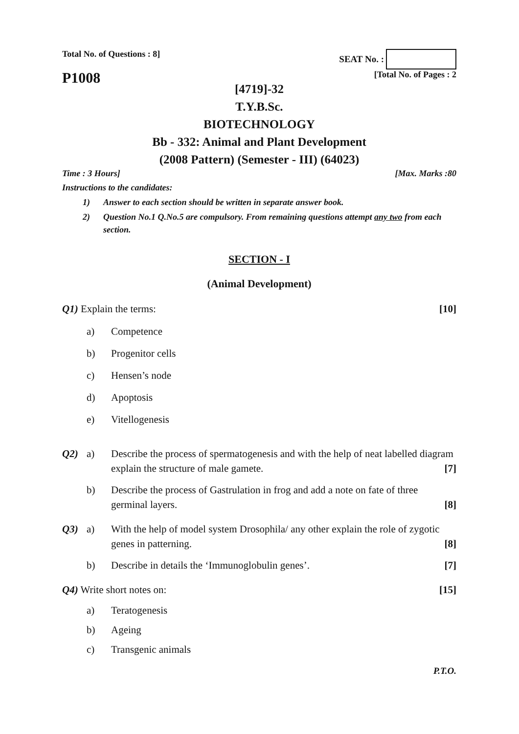Total No. of Questions : 8] SEAT No. :
P1008
[Total No. of Pages : 2
[4719]-32
T.Y.B.Sc.
BIOTECHNOLOGY
Bb - 332: Animal and Plant Development
(2008 Pattern) (Semester - III) (64023)
Time : 3 Hours] [Max. Marks :80
Instructions to the candidates:
1) Answer to each section should be written in separate answer book.
2) Question No.1 Q.No.5 are compulsory. From remaining questions attempt any two from each section.
SECTION - I
(Animal Development)
Q1) Explain the terms: [10]
a) Competence
b) Progenitor cells
c) Hensen’s node
d) Apoptosis
e) Vitellogenesis
Q2) a) Describe the process of spermatogenesis and with the help of neat labelled diagram explain the structure of male gamete. [7]
b) Describe the process of Gastrulation in frog and add a note on fate of three germinal layers. [8]
Q3) a) With the help of model system Drosophila/ any other explain the role of zygotic genes in patterning. [8]
b) Describe in details the ‘Immunoglobulin genes’. [7]
Q4) Write short notes on: [15]
a) Teratogenesis
b) Ageing
c) Transgenic animals
P.T.O.